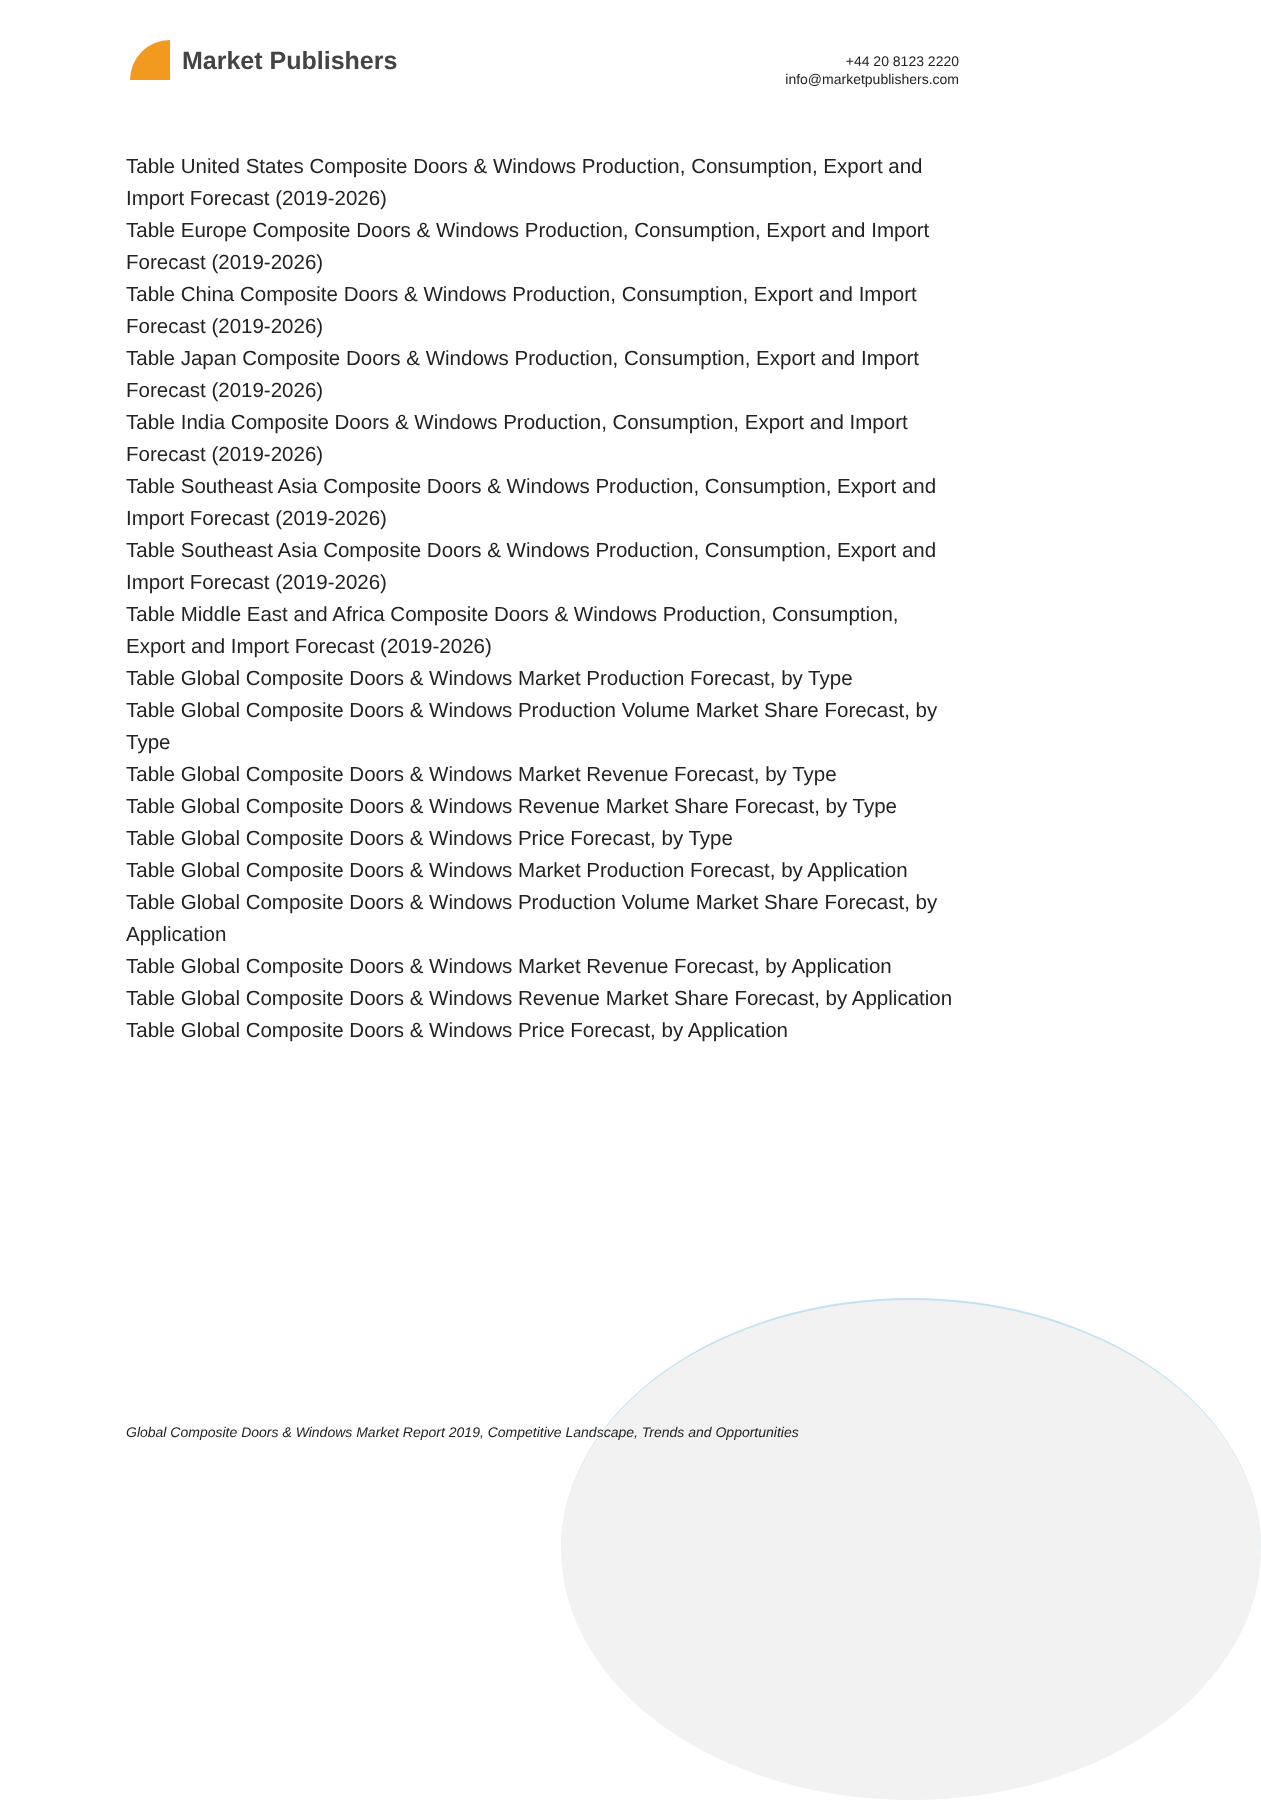Market Publishers
+44 20 8123 2220
info@marketpublishers.com
Table United States Composite Doors & Windows Production, Consumption, Export and Import Forecast (2019-2026)
Table Europe Composite Doors & Windows Production, Consumption, Export and Import Forecast (2019-2026)
Table China Composite Doors & Windows Production, Consumption, Export and Import Forecast (2019-2026)
Table Japan Composite Doors & Windows Production, Consumption, Export and Import Forecast (2019-2026)
Table India Composite Doors & Windows Production, Consumption, Export and Import Forecast (2019-2026)
Table Southeast Asia Composite Doors & Windows Production, Consumption, Export and Import Forecast (2019-2026)
Table Southeast Asia Composite Doors & Windows Production, Consumption, Export and Import Forecast (2019-2026)
Table Middle East and Africa Composite Doors & Windows Production, Consumption, Export and Import Forecast (2019-2026)
Table Global Composite Doors & Windows Market Production Forecast, by Type
Table Global Composite Doors & Windows Production Volume Market Share Forecast, by Type
Table Global Composite Doors & Windows Market Revenue Forecast, by Type
Table Global Composite Doors & Windows Revenue Market Share Forecast, by Type
Table Global Composite Doors & Windows Price Forecast, by Type
Table Global Composite Doors & Windows Market Production Forecast, by Application
Table Global Composite Doors & Windows Production Volume Market Share Forecast, by Application
Table Global Composite Doors & Windows Market Revenue Forecast, by Application
Table Global Composite Doors & Windows Revenue Market Share Forecast, by Application
Table Global Composite Doors & Windows Price Forecast, by Application
Global Composite Doors & Windows Market Report 2019, Competitive Landscape, Trends and Opportunities